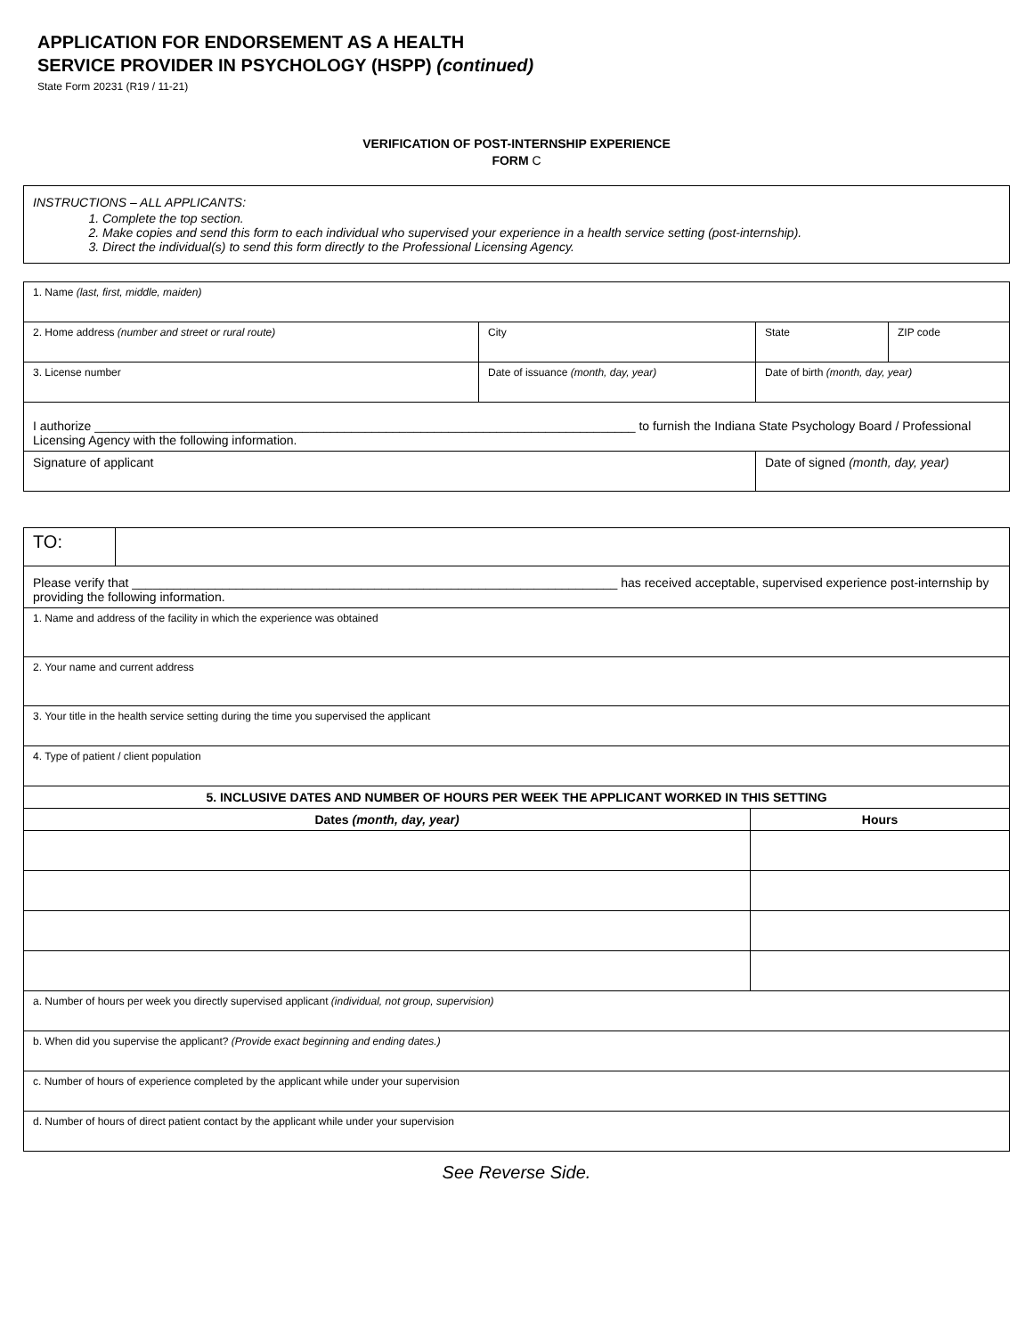APPLICATION FOR ENDORSEMENT AS A HEALTH
SERVICE PROVIDER IN PSYCHOLOGY (HSPP) (continued)
State Form 20231 (R19 / 11-21)
VERIFICATION OF POST-INTERNSHIP EXPERIENCE
FORM C
INSTRUCTIONS – ALL APPLICANTS:
1. Complete the top section.
2. Make copies and send this form to each individual who supervised your experience in a health service setting (post-internship).
3. Direct the individual(s) to send this form directly to the Professional Licensing Agency.
| 1. Name (last, first, middle, maiden) | | | |
| 2. Home address (number and street or rural route) | City | State | ZIP code |
| 3. License number | Date of issuance (month, day, year) | Date of birth (month, day, year) | |
| I authorize ______________________________________________________________________________ to furnish the Indiana State Psychology Board / Professional Licensing Agency with the following information. | | | |
| Signature of applicant | | Date of signed (month, day, year) | |
| TO: | | |
| Please verify that ______________________________________________________________________ has received acceptable, supervised experience post-internship by providing the following information. | | |
| 1. Name and address of the facility in which the experience was obtained | | |
| 2. Your name and current address | | |
| 3. Your title in the health service setting during the time you supervised the applicant | | |
| 4. Type of patient / client population | | |
| 5. INCLUSIVE DATES AND NUMBER OF HOURS PER WEEK THE APPLICANT WORKED IN THIS SETTING | | |
| Dates (month, day, year) | | Hours |
| a. Number of hours per week you directly supervised applicant (individual, not group, supervision) | | |
| b. When did you supervise the applicant? (Provide exact beginning and ending dates.) | | |
| c. Number of hours of experience completed by the applicant while under your supervision | | |
| d. Number of hours of direct patient contact by the applicant while under your supervision | | |
See Reverse Side.